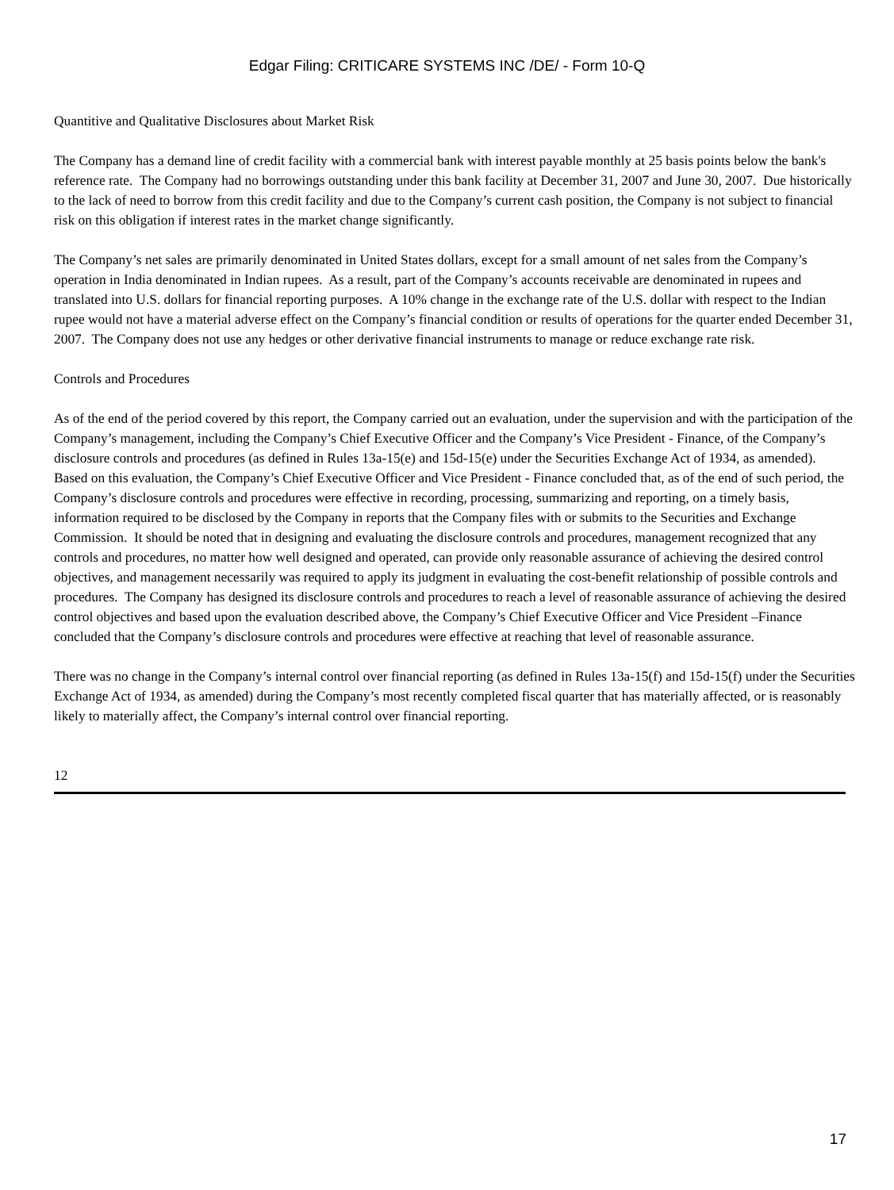Edgar Filing: CRITICARE SYSTEMS INC /DE/ - Form 10-Q
Quantitive and Qualitative Disclosures about Market Risk
The Company has a demand line of credit facility with a commercial bank with interest payable monthly at 25 basis points below the bank's reference rate. The Company had no borrowings outstanding under this bank facility at December 31, 2007 and June 30, 2007. Due historically to the lack of need to borrow from this credit facility and due to the Company’s current cash position, the Company is not subject to financial risk on this obligation if interest rates in the market change significantly.
The Company’s net sales are primarily denominated in United States dollars, except for a small amount of net sales from the Company’s operation in India denominated in Indian rupees. As a result, part of the Company’s accounts receivable are denominated in rupees and translated into U.S. dollars for financial reporting purposes. A 10% change in the exchange rate of the U.S. dollar with respect to the Indian rupee would not have a material adverse effect on the Company’s financial condition or results of operations for the quarter ended December 31, 2007. The Company does not use any hedges or other derivative financial instruments to manage or reduce exchange rate risk.
Controls and Procedures
As of the end of the period covered by this report, the Company carried out an evaluation, under the supervision and with the participation of the Company’s management, including the Company’s Chief Executive Officer and the Company’s Vice President - Finance, of the Company’s disclosure controls and procedures (as defined in Rules 13a-15(e) and 15d-15(e) under the Securities Exchange Act of 1934, as amended). Based on this evaluation, the Company’s Chief Executive Officer and Vice President - Finance concluded that, as of the end of such period, the Company’s disclosure controls and procedures were effective in recording, processing, summarizing and reporting, on a timely basis, information required to be disclosed by the Company in reports that the Company files with or submits to the Securities and Exchange Commission. It should be noted that in designing and evaluating the disclosure controls and procedures, management recognized that any controls and procedures, no matter how well designed and operated, can provide only reasonable assurance of achieving the desired control objectives, and management necessarily was required to apply its judgment in evaluating the cost-benefit relationship of possible controls and procedures. The Company has designed its disclosure controls and procedures to reach a level of reasonable assurance of achieving the desired control objectives and based upon the evaluation described above, the Company’s Chief Executive Officer and Vice President –Finance concluded that the Company’s disclosure controls and procedures were effective at reaching that level of reasonable assurance.
There was no change in the Company’s internal control over financial reporting (as defined in Rules 13a-15(f) and 15d-15(f) under the Securities Exchange Act of 1934, as amended) during the Company’s most recently completed fiscal quarter that has materially affected, or is reasonably likely to materially affect, the Company’s internal control over financial reporting.
12
17